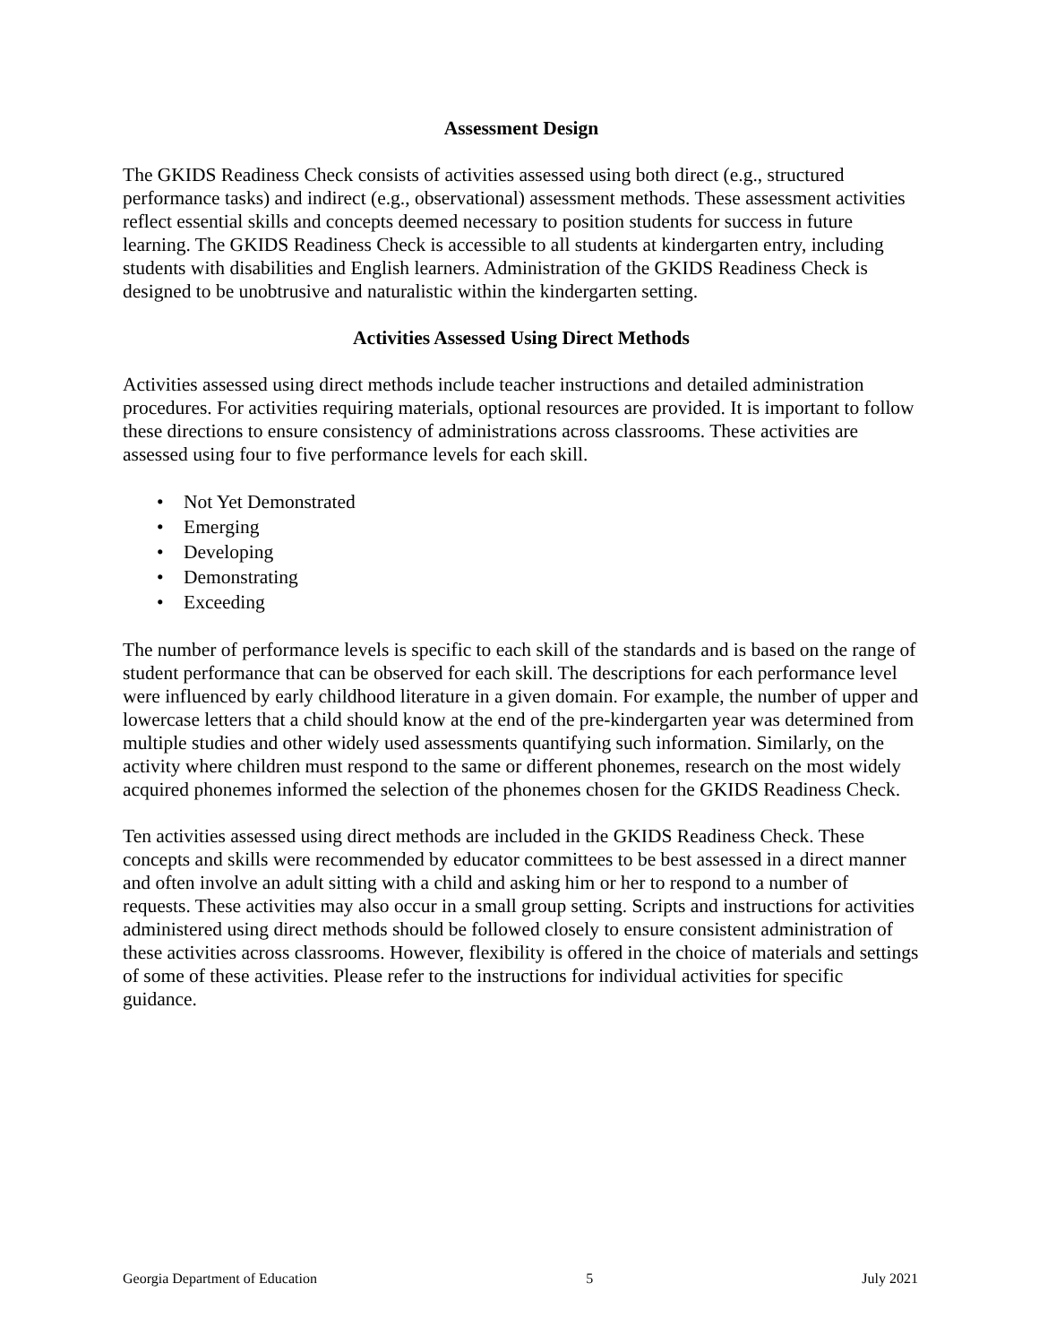Assessment Design
The GKIDS Readiness Check consists of activities assessed using both direct (e.g., structured performance tasks) and indirect (e.g., observational) assessment methods. These assessment activities reflect essential skills and concepts deemed necessary to position students for success in future learning. The GKIDS Readiness Check is accessible to all students at kindergarten entry, including students with disabilities and English learners. Administration of the GKIDS Readiness Check is designed to be unobtrusive and naturalistic within the kindergarten setting.
Activities Assessed Using Direct Methods
Activities assessed using direct methods include teacher instructions and detailed administration procedures. For activities requiring materials, optional resources are provided. It is important to follow these directions to ensure consistency of administrations across classrooms. These activities are assessed using four to five performance levels for each skill.
• Not Yet Demonstrated
• Emerging
• Developing
• Demonstrating
• Exceeding
The number of performance levels is specific to each skill of the standards and is based on the range of student performance that can be observed for each skill. The descriptions for each performance level were influenced by early childhood literature in a given domain. For example, the number of upper and lowercase letters that a child should know at the end of the pre-kindergarten year was determined from multiple studies and other widely used assessments quantifying such information. Similarly, on the activity where children must respond to the same or different phonemes, research on the most widely acquired phonemes informed the selection of the phonemes chosen for the GKIDS Readiness Check.
Ten activities assessed using direct methods are included in the GKIDS Readiness Check. These concepts and skills were recommended by educator committees to be best assessed in a direct manner and often involve an adult sitting with a child and asking him or her to respond to a number of requests. These activities may also occur in a small group setting. Scripts and instructions for activities administered using direct methods should be followed closely to ensure consistent administration of these activities across classrooms. However, flexibility is offered in the choice of materials and settings of some of these activities. Please refer to the instructions for individual activities for specific guidance.
Georgia Department of Education 5 July 2021